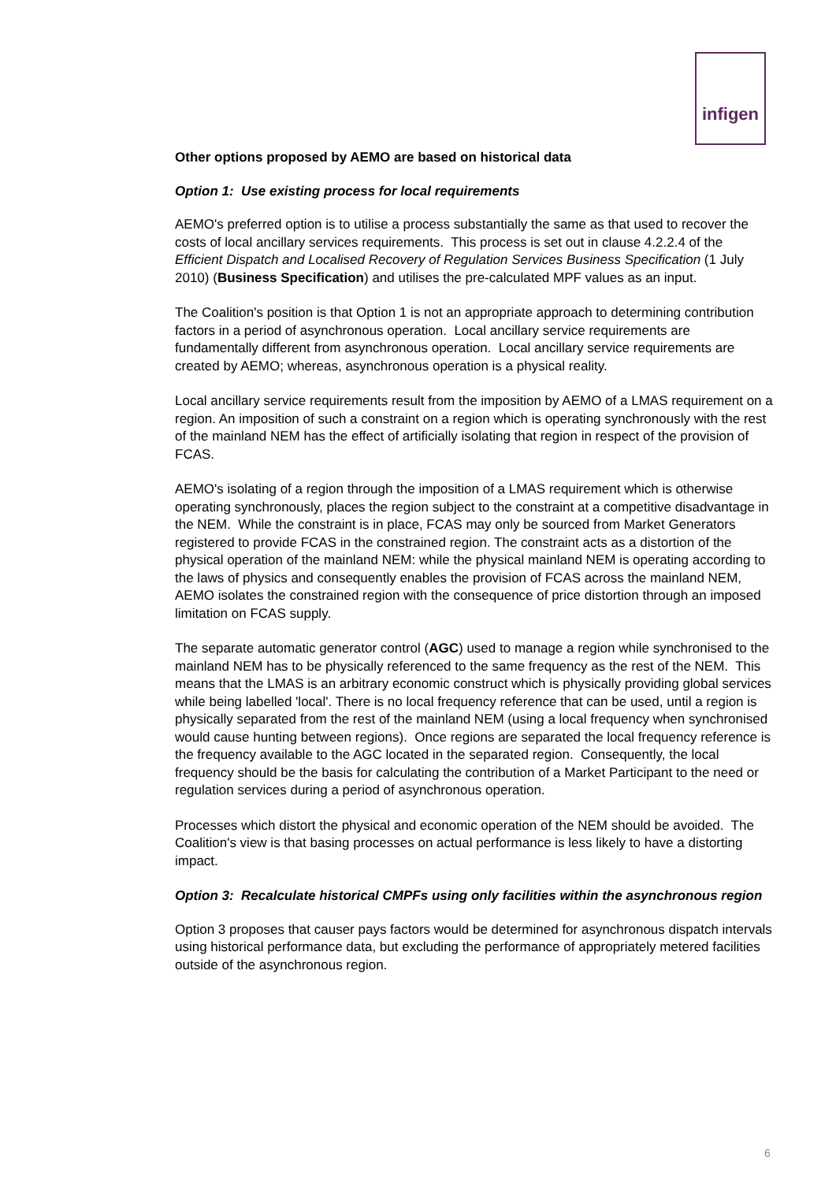infigen
Other options proposed by AEMO are based on historical data
Option 1: Use existing process for local requirements
AEMO's preferred option is to utilise a process substantially the same as that used to recover the costs of local ancillary services requirements. This process is set out in clause 4.2.2.4 of the Efficient Dispatch and Localised Recovery of Regulation Services Business Specification (1 July 2010) (Business Specification) and utilises the pre-calculated MPF values as an input.
The Coalition's position is that Option 1 is not an appropriate approach to determining contribution factors in a period of asynchronous operation. Local ancillary service requirements are fundamentally different from asynchronous operation. Local ancillary service requirements are created by AEMO; whereas, asynchronous operation is a physical reality.
Local ancillary service requirements result from the imposition by AEMO of a LMAS requirement on a region. An imposition of such a constraint on a region which is operating synchronously with the rest of the mainland NEM has the effect of artificially isolating that region in respect of the provision of FCAS.
AEMO's isolating of a region through the imposition of a LMAS requirement which is otherwise operating synchronously, places the region subject to the constraint at a competitive disadvantage in the NEM. While the constraint is in place, FCAS may only be sourced from Market Generators registered to provide FCAS in the constrained region. The constraint acts as a distortion of the physical operation of the mainland NEM: while the physical mainland NEM is operating according to the laws of physics and consequently enables the provision of FCAS across the mainland NEM, AEMO isolates the constrained region with the consequence of price distortion through an imposed limitation on FCAS supply.
The separate automatic generator control (AGC) used to manage a region while synchronised to the mainland NEM has to be physically referenced to the same frequency as the rest of the NEM. This means that the LMAS is an arbitrary economic construct which is physically providing global services while being labelled 'local'. There is no local frequency reference that can be used, until a region is physically separated from the rest of the mainland NEM (using a local frequency when synchronised would cause hunting between regions). Once regions are separated the local frequency reference is the frequency available to the AGC located in the separated region. Consequently, the local frequency should be the basis for calculating the contribution of a Market Participant to the need or regulation services during a period of asynchronous operation.
Processes which distort the physical and economic operation of the NEM should be avoided. The Coalition's view is that basing processes on actual performance is less likely to have a distorting impact.
Option 3: Recalculate historical CMPFs using only facilities within the asynchronous region
Option 3 proposes that causer pays factors would be determined for asynchronous dispatch intervals using historical performance data, but excluding the performance of appropriately metered facilities outside of the asynchronous region.
6